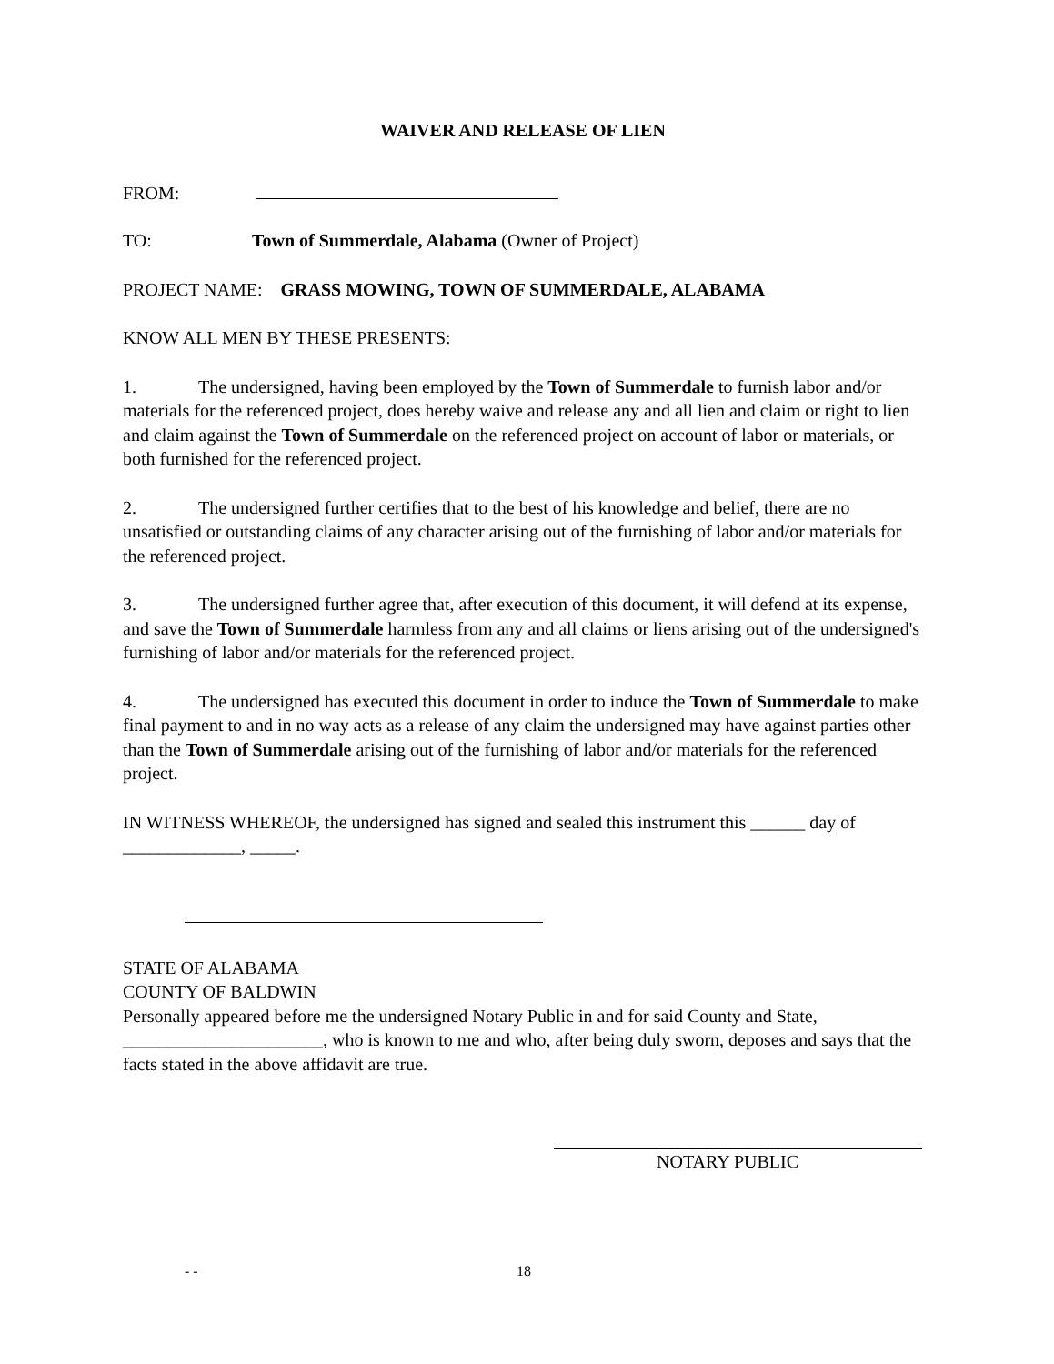WAIVER AND RELEASE OF LIEN
FROM:
TO: Town of Summerdale, Alabama (Owner of Project)
PROJECT NAME: GRASS MOWING, TOWN OF SUMMERDALE, ALABAMA
KNOW ALL MEN BY THESE PRESENTS:
1. The undersigned, having been employed by the Town of Summerdale to furnish labor and/or materials for the referenced project, does hereby waive and release any and all lien and claim or right to lien and claim against the Town of Summerdale on the referenced project on account of labor or materials, or both furnished for the referenced project.
2. The undersigned further certifies that to the best of his knowledge and belief, there are no unsatisfied or outstanding claims of any character arising out of the furnishing of labor and/or materials for the referenced project.
3. The undersigned further agree that, after execution of this document, it will defend at its expense, and save the Town of Summerdale harmless from any and all claims or liens arising out of the undersigned's furnishing of labor and/or materials for the referenced project.
4. The undersigned has executed this document in order to induce the Town of Summerdale to make final payment to and in no way acts as a release of any claim the undersigned may have against parties other than the Town of Summerdale arising out of the furnishing of labor and/or materials for the referenced project.
IN WITNESS WHEREOF, the undersigned has signed and sealed this instrument this ______ day of _____________, _____.
STATE OF ALABAMA
COUNTY OF BALDWIN
Personally appeared before me the undersigned Notary Public in and for said County and State, ______________________, who is known to me and who, after being duly sworn, deposes and says that the facts stated in the above affidavit are true.
NOTARY PUBLIC
- - 18